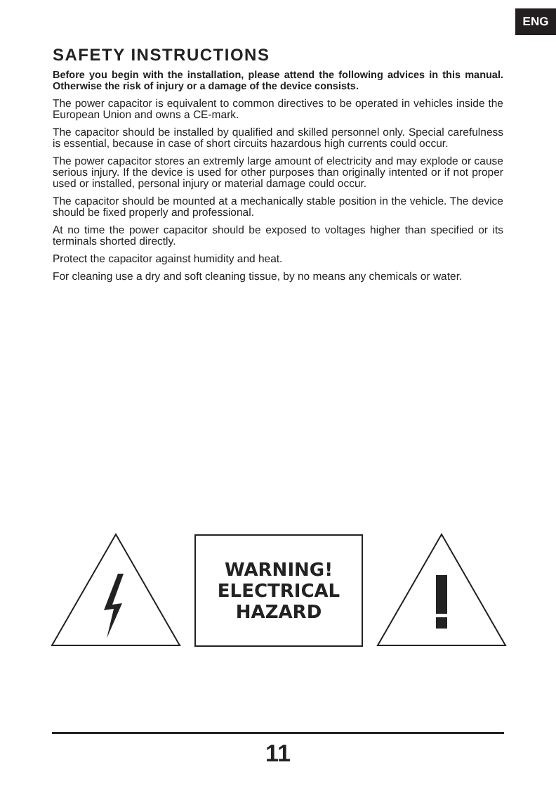ENG
SAFETY INSTRUCTIONS
Before you begin with the installation, please attend the following advices in this manual. Otherwise the risk of injury or a damage of the device consists.
The power capacitor is equivalent to common directives to be operated in vehicles inside the European Union and owns a CE-mark.
The capacitor should be installed by qualified and skilled personnel only. Special carefulness is essential, because in case of short circuits hazardous high currents could occur.
The power capacitor stores an extremly large amount of electricity and may explode or cause serious injury. If the device is used for other purposes than originally intented or if not proper used or installed, personal injury or material damage could occur.
The capacitor should be mounted at a mechanically stable position in the vehicle. The device should be fixed properly and professional.
At no time the power capacitor should be exposed to voltages higher than specified or its terminals shorted directly.
Protect the capacitor against humidity and heat.
For cleaning use a dry and soft cleaning tissue, by no means any chemicals or water.
WARNING!
ELECTRICAL
HAZARD
11